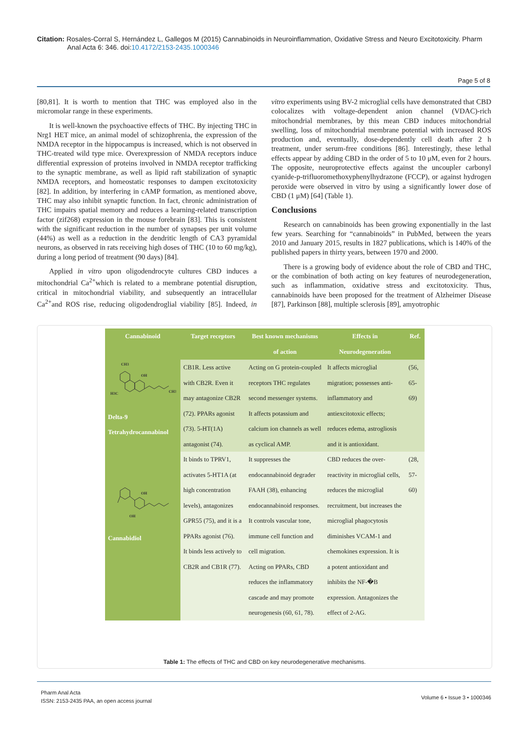Citation: Rosales-Corral S, Hernández L, Gallegos M (2015) Cannabinoids in Neuroinflammation, Oxidative Stress and Neuro Excitotoxicity. Pharm
Anal Acta 6: 346. doi:10.4172/2153-2435.1000346
Page 5 of 8
[80,81]. It is worth to mention that THC was employed also in the micromolar range in these experiments.
It is well-known the psychoactive effects of THC. By injecting THC in Nrg1 HET mice, an animal model of schizophrenia, the expression of the NMDA receptor in the hippocampus is increased, which is not observed in THC-treated wild type mice. Overexpression of NMDA receptors induce differential expression of proteins involved in NMDA receptor trafficking to the synaptic membrane, as well as lipid raft stabilization of synaptic NMDA receptors, and homeostatic responses to dampen excitotoxicity [82]. In addition, by interfering in cAMP formation, as mentioned above, THC may also inhibit synaptic function. In fact, chronic administration of THC impairs spatial memory and reduces a learning-related transcription factor (zif268) expression in the mouse forebrain [83]. This is consistent with the significant reduction in the number of synapses per unit volume (44%) as well as a reduction in the dendritic length of CA3 pyramidal neurons, as observed in rats receiving high doses of THC (10 to 60 mg/kg), during a long period of treatment (90 days) [84].
Applied in vitro upon oligodendrocyte cultures CBD induces a mitochondrial Ca<sup>2+</sup>which is related to a membrane potential disruption, critical in mitochondrial viability, and subsequently an intracellular Ca<sup>2+</sup>and ROS rise, reducing oligodendroglial viability [85]. Indeed, in vitro experiments using BV-2 microglial cells have demonstrated that CBD colocalizes with voltage-dependent anion channel (VDAC)-rich mitochondrial membranes, by this mean CBD induces mitochondrial swelling, loss of mitochondrial membrane potential with increased ROS production and, eventually, dose-dependently cell death after 2 h treatment, under serum-free conditions [86]. Interestingly, these lethal effects appear by adding CBD in the order of 5 to 10 μM, even for 2 hours. The opposite, neuroprotective effects against the uncoupler carbonyl cyanide-p-trifluoromethoxyphenylhydrazone (FCCP), or against hydrogen peroxide were observed in vitro by using a significantly lower dose of CBD (1 μM) [64] (Table 1).
Conclusions
Research on cannabinoids has been growing exponentially in the last few years. Searching for “cannabinoids” in PubMed, between the years 2010 and January 2015, results in 1827 publications, which is 140% of the published papers in thirty years, between 1970 and 2000.
There is a growing body of evidence about the role of CBD and THC, or the combination of both acting on key features of neurodegeneration, such as inflammation, oxidative stress and excitotoxicity. Thus, cannabinoids have been proposed for the treatment of Alzheimer Disease [87], Parkinson [88], multiple sclerosis [89], amyotrophic
| Cannabinoid | Target receptors | Best known mechanisms of action | Effects in Neurodegeneration | Ref. |
| --- | --- | --- | --- | --- |
| CH3 OH H3C CH3 Delta-9 Tetrahydrocannabinol | CB1R. Less active with CB2R. Even it may antagonize CB2R (72). PPARs agonist (73). 5-HT(1A) antagonist (74). | Acting on G protein-coupled receptors THC regulates second messenger systems. It affects potassium and calcium ion channels as well as cyclical AMP. | It affects microglial migration; possesses anti-inflammatory and antiexcitotoxic effects; reduces edema, astrogliosis and it is antioxidant. | (56, 65-69) |
| OH OH Cannabidiol | It binds to TPRV1, activates 5-HT1A (at high concentration levels), antagonizes GPR55 (75), and it is a PPARs agonist (76). It binds less actively to CB2R and CB1R (77). | It suppresses the endocannabinoid degrader FAAH (38), enhancing endocannabinoid responses. It controls vascular tone, immune cell function and cell migration. Acting on PPARs, CBD reduces the inflammatory cascade and may promote neurogenesis (60, 61, 78). | CBD reduces the over-reactivity in microglial cells, reduces the microglial recruitment, but increases the microglial phagocytosis diminishes VCAM-1 and chemokines expression. It is a potent antioxidant and inhibits the NF-�B expression. Antagonizes the effect of 2-AG. | (28, 57-60) |
Table 1: The effects of THC and CBD on key neurodegenerative mechanisms.
Pharm Anal Acta
ISSN: 2153-2435 PAA, an open access journal
Volume 6 • Issue 3 • 1000346